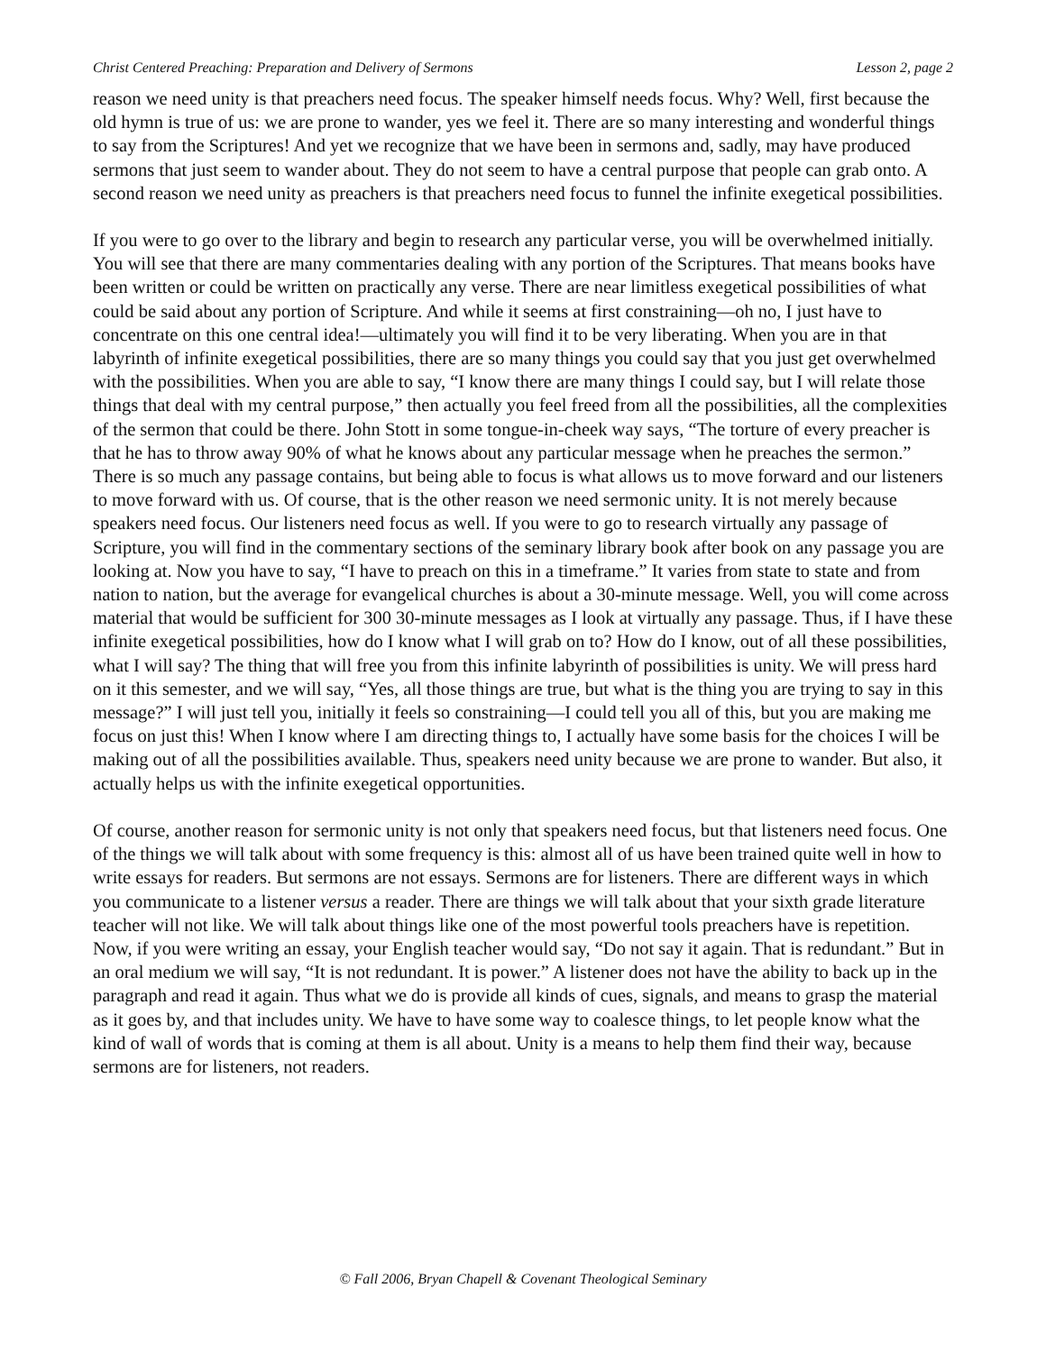Christ Centered Preaching: Preparation and Delivery of Sermons Lesson 2, page 2
reason we need unity is that preachers need focus. The speaker himself needs focus. Why? Well, first because the old hymn is true of us: we are prone to wander, yes we feel it. There are so many interesting and wonderful things to say from the Scriptures! And yet we recognize that we have been in sermons and, sadly, may have produced sermons that just seem to wander about. They do not seem to have a central purpose that people can grab onto. A second reason we need unity as preachers is that preachers need focus to funnel the infinite exegetical possibilities.
If you were to go over to the library and begin to research any particular verse, you will be overwhelmed initially. You will see that there are many commentaries dealing with any portion of the Scriptures. That means books have been written or could be written on practically any verse. There are near limitless exegetical possibilities of what could be said about any portion of Scripture. And while it seems at first constraining—oh no, I just have to concentrate on this one central idea!—ultimately you will find it to be very liberating. When you are in that labyrinth of infinite exegetical possibilities, there are so many things you could say that you just get overwhelmed with the possibilities. When you are able to say, “I know there are many things I could say, but I will relate those things that deal with my central purpose,” then actually you feel freed from all the possibilities, all the complexities of the sermon that could be there. John Stott in some tongue-in-cheek way says, “The torture of every preacher is that he has to throw away 90% of what he knows about any particular message when he preaches the sermon.” There is so much any passage contains, but being able to focus is what allows us to move forward and our listeners to move forward with us. Of course, that is the other reason we need sermonic unity. It is not merely because speakers need focus. Our listeners need focus as well. If you were to go to research virtually any passage of Scripture, you will find in the commentary sections of the seminary library book after book on any passage you are looking at. Now you have to say, “I have to preach on this in a timeframe.” It varies from state to state and from nation to nation, but the average for evangelical churches is about a 30-minute message. Well, you will come across material that would be sufficient for 300 30-minute messages as I look at virtually any passage. Thus, if I have these infinite exegetical possibilities, how do I know what I will grab on to? How do I know, out of all these possibilities, what I will say? The thing that will free you from this infinite labyrinth of possibilities is unity. We will press hard on it this semester, and we will say, “Yes, all those things are true, but what is the thing you are trying to say in this message?” I will just tell you, initially it feels so constraining—I could tell you all of this, but you are making me focus on just this! When I know where I am directing things to, I actually have some basis for the choices I will be making out of all the possibilities available. Thus, speakers need unity because we are prone to wander. But also, it actually helps us with the infinite exegetical opportunities.
Of course, another reason for sermonic unity is not only that speakers need focus, but that listeners need focus. One of the things we will talk about with some frequency is this: almost all of us have been trained quite well in how to write essays for readers. But sermons are not essays. Sermons are for listeners. There are different ways in which you communicate to a listener versus a reader. There are things we will talk about that your sixth grade literature teacher will not like. We will talk about things like one of the most powerful tools preachers have is repetition. Now, if you were writing an essay, your English teacher would say, “Do not say it again. That is redundant.” But in an oral medium we will say, “It is not redundant. It is power.” A listener does not have the ability to back up in the paragraph and read it again. Thus what we do is provide all kinds of cues, signals, and means to grasp the material as it goes by, and that includes unity. We have to have some way to coalesce things, to let people know what the kind of wall of words that is coming at them is all about. Unity is a means to help them find their way, because sermons are for listeners, not readers.
© Fall 2006, Bryan Chapell & Covenant Theological Seminary